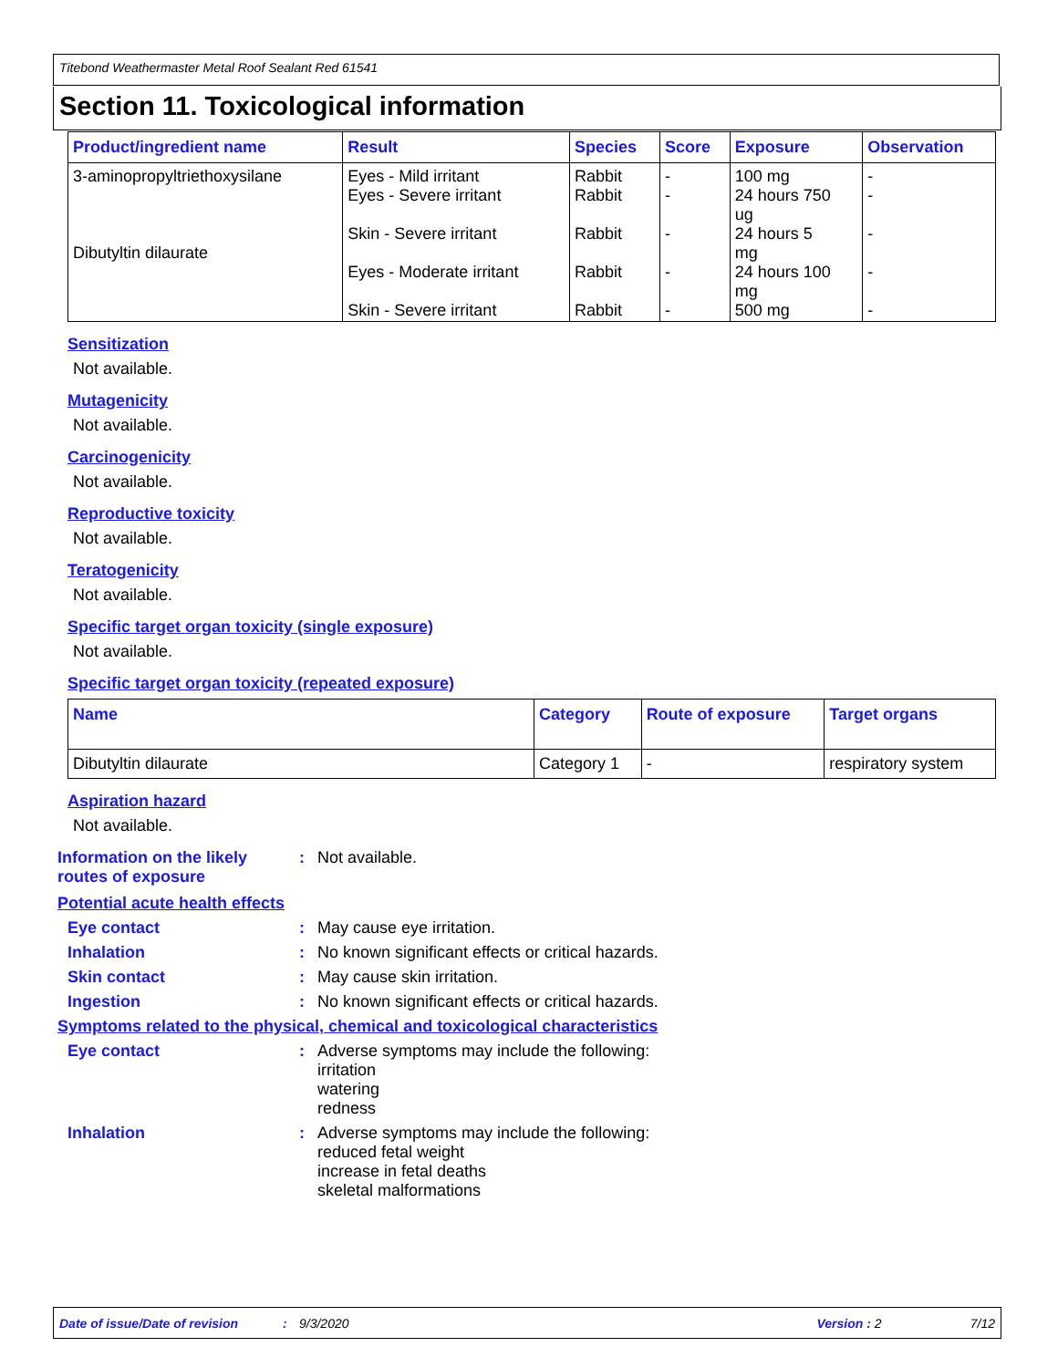Titebond Weathermaster Metal Roof Sealant Red 61541
Section 11. Toxicological information
| Product/ingredient name | Result | Species | Score | Exposure | Observation |
| --- | --- | --- | --- | --- | --- |
| 3-aminopropyltriethoxysilane Dibutyltin dilaurate | Eyes - Mild irritant Eyes - Severe irritant Skin - Severe irritant Eyes - Moderate irritant Skin - Severe irritant | Rabbit Rabbit Rabbit Rabbit Rabbit | - - - - - | 100 mg 24 hours 750 ug 24 hours 5 mg 24 hours 100 mg 500 mg | - - - - - |
Sensitization
Not available.
Mutagenicity
Not available.
Carcinogenicity
Not available.
Reproductive toxicity
Not available.
Teratogenicity
Not available.
Specific target organ toxicity (single exposure)
Not available.
Specific target organ toxicity (repeated exposure)
| Name | Category | Route of exposure | Target organs |
| --- | --- | --- | --- |
| Dibutyltin dilaurate | Category 1 | - | respiratory system |
Aspiration hazard
Not available.
Information on the likely routes of exposure
:
Not available.
Potential acute health effects
Eye contact :
May cause eye irritation.
Inhalation :
No known significant effects or critical hazards.
Skin contact :
May cause skin irritation.
Ingestion :
No known significant effects or critical hazards.
Symptoms related to the physical, chemical and toxicological characteristics
Eye contact :
Adverse symptoms may include the following:
irritation
watering
redness
Inhalation :
Adverse symptoms may include the following:
reduced fetal weight
increase in fetal deaths
skeletal malformations
Date of issue/Date of revision: 9/3/2020 Version : 2 7/12